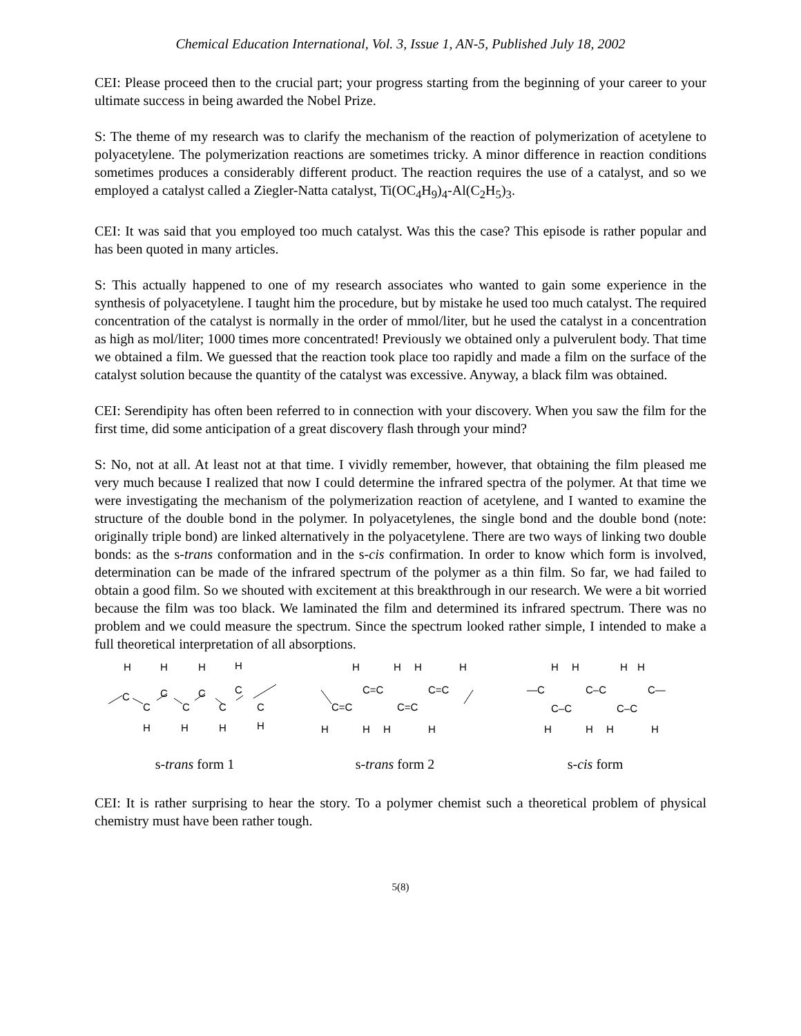Chemical Education International, Vol. 3, Issue 1, AN-5, Published July 18, 2002
CEI: Please proceed then to the crucial part; your progress starting from the beginning of your career to your ultimate success in being awarded the Nobel Prize.
S: The theme of my research was to clarify the mechanism of the reaction of polymerization of acetylene to polyacetylene. The polymerization reactions are sometimes tricky. A minor difference in reaction conditions sometimes produces a considerably different product. The reaction requires the use of a catalyst, and so we employed a catalyst called a Ziegler-Natta catalyst, Ti(OC<sub>4</sub>H<sub>9</sub>)<sub>4</sub>-Al(C<sub>2</sub>H<sub>5</sub>)<sub>3</sub>.
CEI: It was said that you employed too much catalyst. Was this the case? This episode is rather popular and has been quoted in many articles.
S: This actually happened to one of my research associates who wanted to gain some experience in the synthesis of polyacetylene. I taught him the procedure, but by mistake he used too much catalyst. The required concentration of the catalyst is normally in the order of mmol/liter, but he used the catalyst in a concentration as high as mol/liter; 1000 times more concentrated! Previously we obtained only a pulverulent body. That time we obtained a film. We guessed that the reaction took place too rapidly and made a film on the surface of the catalyst solution because the quantity of the catalyst was excessive. Anyway, a black film was obtained.
CEI: Serendipity has often been referred to in connection with your discovery. When you saw the film for the first time, did some anticipation of a great discovery flash through your mind?
S: No, not at all. At least not at that time. I vividly remember, however, that obtaining the film pleased me very much because I realized that now I could determine the infrared spectra of the polymer. At that time we were investigating the mechanism of the polymerization reaction of acetylene, and I wanted to examine the structure of the double bond in the polymer. In polyacetylenes, the single bond and the double bond (note: originally triple bond) are linked alternatively in the polyacetylene. There are two ways of linking two double bonds: as the s-trans conformation and in the s-cis confirmation. In order to know which form is involved, determination can be made of the infrared spectrum of the polymer as a thin film. So far, we had failed to obtain a good film. So we shouted with excitement at this breakthrough in our research. We were a bit worried because the film was too black. We laminated the film and determined its infrared spectrum. There was no problem and we could measure the spectrum. Since the spectrum looked rather simple, I intended to make a full theoretical interpretation of all absorptions.
H
C
C
H
C
C
H
C
C
H
C
C
H
H
H
H
H
H
H
H
C=C
C=C
C=C
C=C
H
H
H
H
H
H
H
H
—C
C–C
C—
C–C
C–C
H
H
H
H
s-trans form 1 s-trans form 2 s-cis form
CEI: It is rather surprising to hear the story. To a polymer chemist such a theoretical problem of physical chemistry must have been rather tough.
5(8)